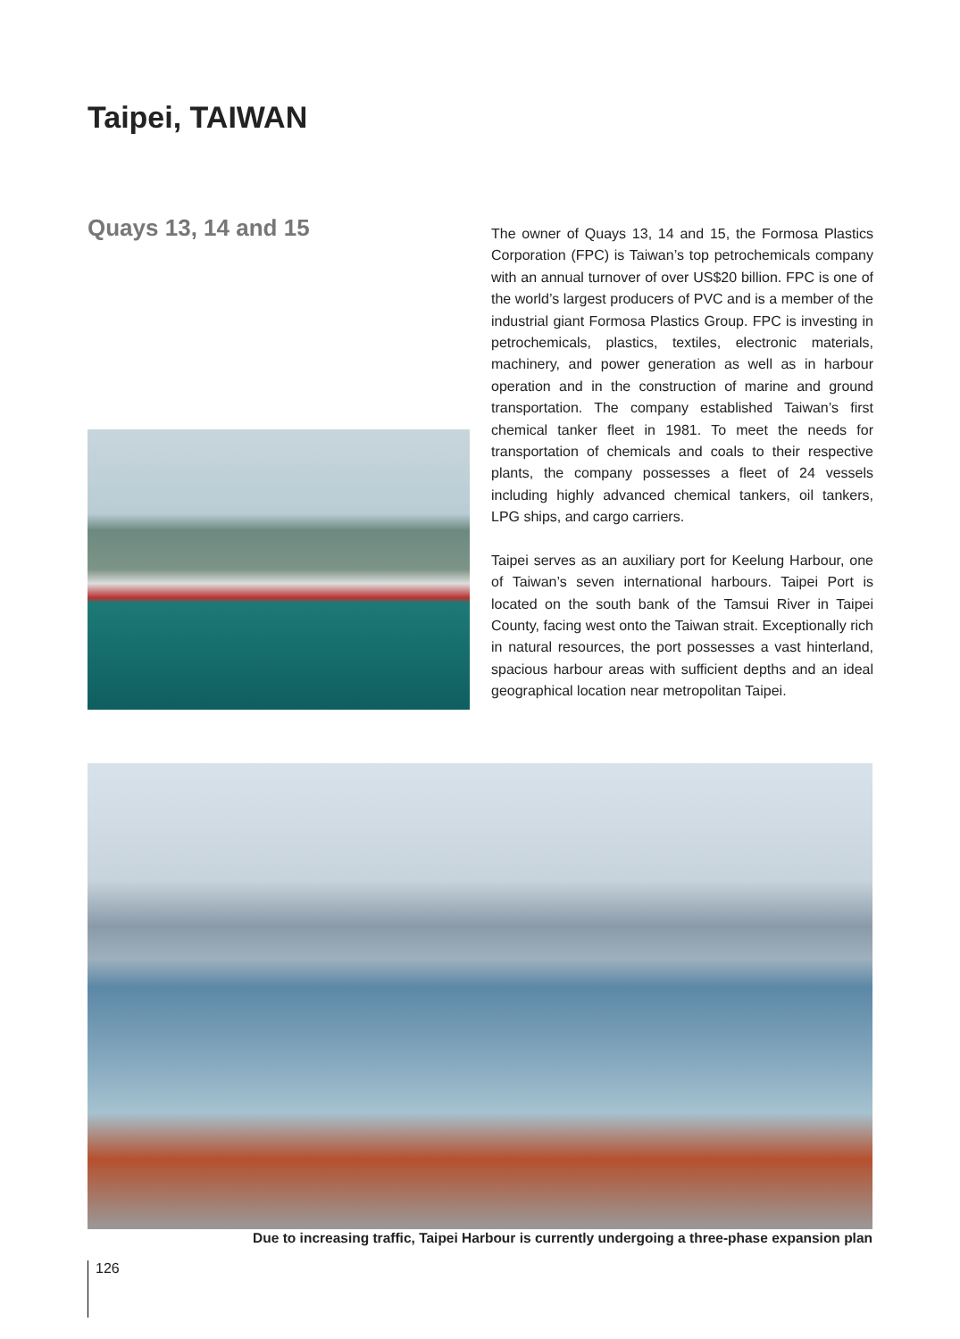Taipei, TAIWAN
Quays 13, 14 and 15
The owner of Quays 13, 14 and 15, the Formosa Plastics Corporation (FPC) is Taiwan’s top petrochemicals company with an annual turnover of over US$20 billion. FPC is one of the world’s largest producers of PVC and is a member of the industrial giant Formosa Plastics Group. FPC is investing in petrochemicals, plastics, textiles, electronic materials, machinery, and power generation as well as in harbour operation and in the construction of marine and ground transportation. The company established Taiwan’s first chemical tanker fleet in 1981. To meet the needs for transportation of chemicals and coals to their respective plants, the company possesses a fleet of 24 vessels including highly advanced chemical tankers, oil tankers, LPG ships, and cargo carriers.
Taipei serves as an auxiliary port for Keelung Harbour, one of Taiwan’s seven international harbours. Taipei Port is located on the south bank of the Tamsui River in Taipei County, facing west onto the Taiwan strait. Exceptionally rich in natural resources, the port possesses a vast hinterland, spacious harbour areas with sufficient depths and an ideal geographical location near metropolitan Taipei.
Due to increasing traffic, Taipei Harbour is currently undergoing a three-phase expansion plan
126